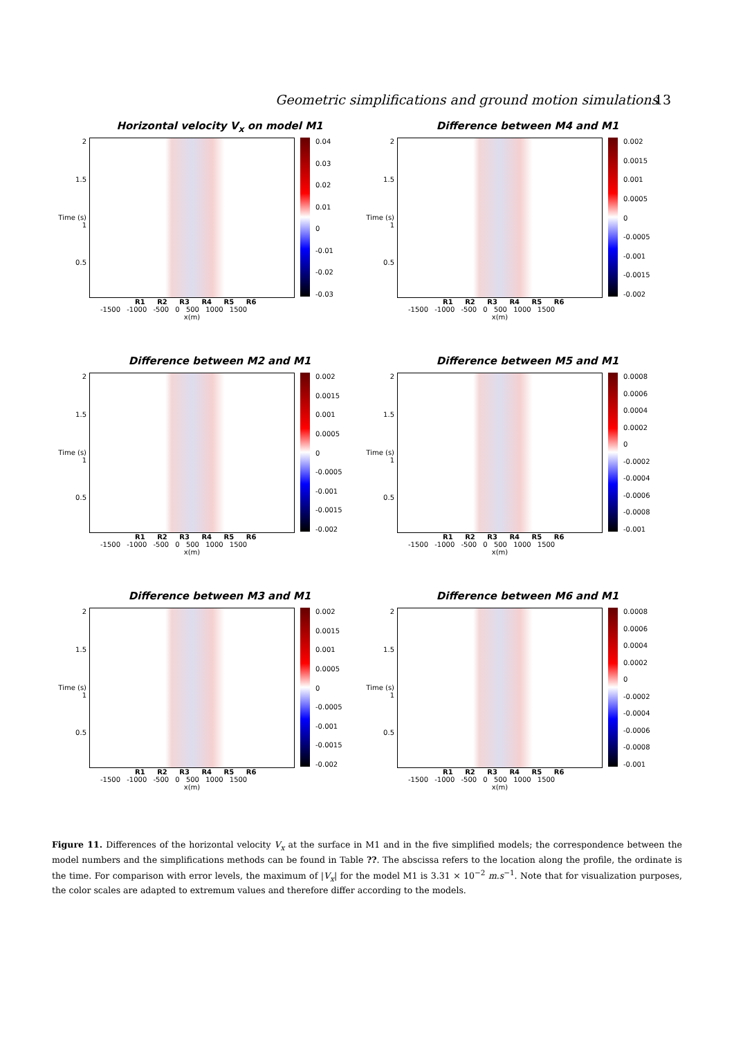Geometric simplifications and ground motion simulations 13
Horizontal velocity V<sub>x</sub> on model M1
2
1.5
Time (s) 1
0.5
0.04
0.03
0.02
0.01
0
-0.01
-0.02
-0.03
R1 R2 R3 R4 R5 R6
-1500 -1000 -500 0 500 1000 1500
x(m)
Difference between M4 and M1
2
1.5
Time (s) 1
0.5
0.002
0.0015
0.001
0.0005
0
-0.0005
-0.001
-0.0015
-0.002
R1 R2 R3 R4 R5 R6
-1500 -1000 -500 0 500 1000 1500
x(m)
Difference between M2 and M1
2
1.5
Time (s) 1
0.5
0.002
0.0015
0.001
0.0005
0
-0.0005
-0.001
-0.0015
-0.002
R1 R2 R3 R4 R5 R6
-1500 -1000 -500 0 500 1000 1500
x(m)
Difference between M5 and M1
2
1.5
Time (s) 1
0.5
0.0008
0.0006
0.0004
0.0002
0
-0.0002
-0.0004
-0.0006
-0.0008
-0.001
R1 R2 R3 R4 R5 R6
-1500 -1000 -500 0 500 1000 1500
x(m)
Difference between M3 and M1
2
1.5
Time (s) 1
0.5
0.002
0.0015
0.001
0.0005
0
-0.0005
-0.001
-0.0015
-0.002
R1 R2 R3 R4 R5 R6
-1500 -1000 -500 0 500 1000 1500
x(m)
Difference between M6 and M1
2
1.5
Time (s) 1
0.5
0.0008
0.0006
0.0004
0.0002
0
-0.0002
-0.0004
-0.0006
-0.0008
-0.001
R1 R2 R3 R4 R5 R6
-1500 -1000 -500 0 500 1000 1500
x(m)
Figure 11. Differences of the horizontal velocity V<sub>x</sub> at the surface in M1 and in the five simplified models; the correspondence between the model numbers and the simplifications methods can be found in Table ??. The abscissa refers to the location along the profile, the ordinate is the time. For comparison with error levels, the maximum of |V<sub>x</sub>| for the model M1 is 3.31 × 10<sup>−2</sup> m.s<sup>−1</sup>. Note that for visualization purposes, the color scales are adapted to extremum values and therefore differ according to the models.